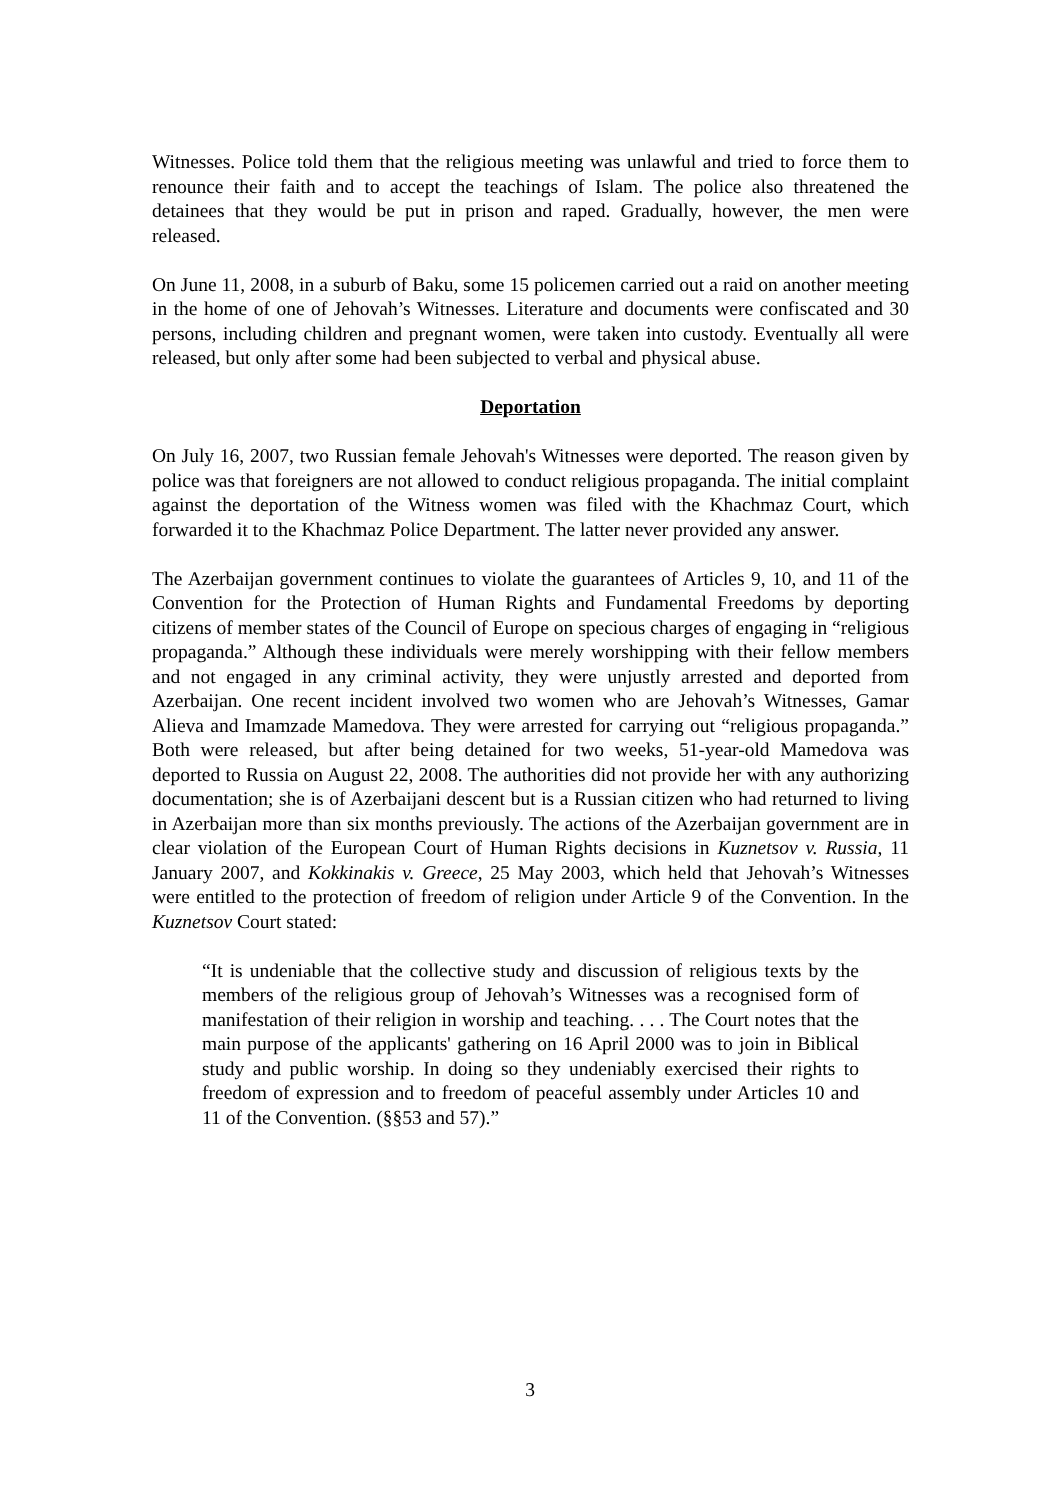Witnesses. Police told them that the religious meeting was unlawful and tried to force them to renounce their faith and to accept the teachings of Islam. The police also threatened the detainees that they would be put in prison and raped. Gradually, however, the men were released.
On June 11, 2008, in a suburb of Baku, some 15 policemen carried out a raid on another meeting in the home of one of Jehovah’s Witnesses. Literature and documents were confiscated and 30 persons, including children and pregnant women, were taken into custody. Eventually all were released, but only after some had been subjected to verbal and physical abuse.
Deportation
On July 16, 2007, two Russian female Jehovah's Witnesses were deported. The reason given by police was that foreigners are not allowed to conduct religious propaganda. The initial complaint against the deportation of the Witness women was filed with the Khachmaz Court, which forwarded it to the Khachmaz Police Department. The latter never provided any answer.
The Azerbaijan government continues to violate the guarantees of Articles 9, 10, and 11 of the Convention for the Protection of Human Rights and Fundamental Freedoms by deporting citizens of member states of the Council of Europe on specious charges of engaging in “religious propaganda.” Although these individuals were merely worshipping with their fellow members and not engaged in any criminal activity, they were unjustly arrested and deported from Azerbaijan. One recent incident involved two women who are Jehovah’s Witnesses, Gamar Alieva and Imamzade Mamedova. They were arrested for carrying out “religious propaganda.” Both were released, but after being detained for two weeks, 51-year-old Mamedova was deported to Russia on August 22, 2008. The authorities did not provide her with any authorizing documentation; she is of Azerbaijani descent but is a Russian citizen who had returned to living in Azerbaijan more than six months previously. The actions of the Azerbaijan government are in clear violation of the European Court of Human Rights decisions in Kuznetsov v. Russia, 11 January 2007, and Kokkinakis v. Greece, 25 May 2003, which held that Jehovah’s Witnesses were entitled to the protection of freedom of religion under Article 9 of the Convention. In the Kuznetsov Court stated:
“It is undeniable that the collective study and discussion of religious texts by the members of the religious group of Jehovah’s Witnesses was a recognised form of manifestation of their religion in worship and teaching. . . . The Court notes that the main purpose of the applicants' gathering on 16 April 2000 was to join in Biblical study and public worship. In doing so they undeniably exercised their rights to freedom of expression and to freedom of peaceful assembly under Articles 10 and 11 of the Convention. (§§53 and 57).”
3